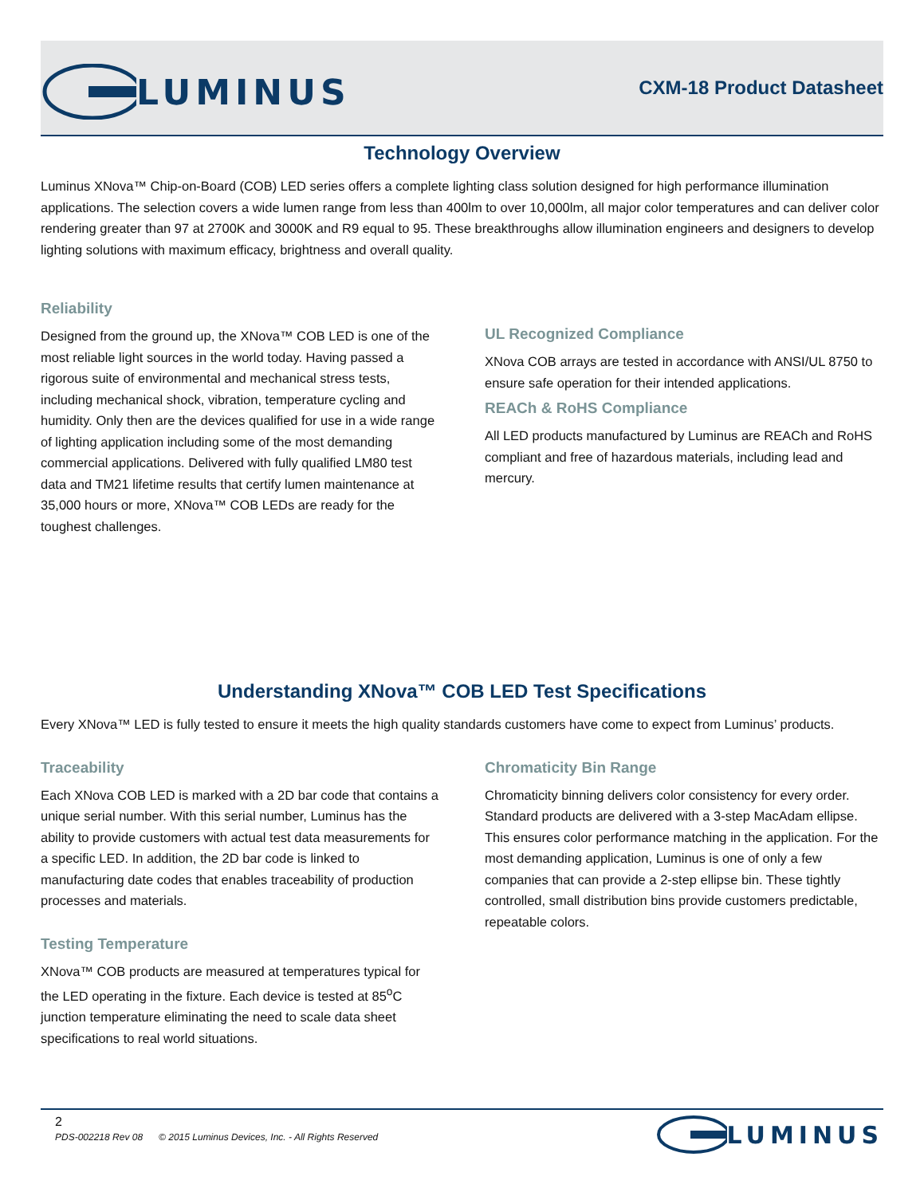LUMINUS
CXM-18 Product Datasheet
Technology Overview
Luminus XNova™ Chip-on-Board (COB) LED series offers a complete lighting class solution designed for high performance illumination applications. The selection covers a wide lumen range from less than 400lm to over 10,000lm, all major color temperatures and can deliver color rendering greater than 97 at 2700K and 3000K and R9 equal to 95. These breakthroughs allow illumination engineers and designers to develop lighting solutions with maximum efficacy, brightness and overall quality.
Reliability
Designed from the ground up, the XNova™ COB LED is one of the most reliable light sources in the world today. Having passed a rigorous suite of environmental and mechanical stress tests, including mechanical shock, vibration, temperature cycling and humidity. Only then are the devices qualified for use in a wide range of lighting application including some of the most demanding commercial applications. Delivered with fully qualified LM80 test data and TM21 lifetime results that certify lumen maintenance at 35,000 hours or more, XNova™ COB LEDs are ready for the toughest challenges.
UL Recognized Compliance
XNova COB arrays are tested in accordance with ANSI/UL 8750 to ensure safe operation for their intended applications.
REACh & RoHS Compliance
All LED products manufactured by Luminus are REACh and RoHS compliant and free of hazardous materials, including lead and mercury.
Understanding XNova™ COB LED Test Specifications
Every XNova™ LED is fully tested to ensure it meets the high quality standards customers have come to expect from Luminus’ products.
Traceability
Each XNova COB LED is marked with a 2D bar code that contains a unique serial number. With this serial number, Luminus has the ability to provide customers with actual test data measurements for a specific LED. In addition, the 2D bar code is linked to manufacturing date codes that enables traceability of production processes and materials.
Testing Temperature
XNova™ COB products are measured at temperatures typical for the LED operating in the fixture. Each device is tested at 85<sup>o</sup>C junction temperature eliminating the need to scale data sheet specifications to real world situations.
Chromaticity Bin Range
Chromaticity binning delivers color consistency for every order. Standard products are delivered with a 3-step MacAdam ellipse. This ensures color performance matching in the application. For the most demanding application, Luminus is one of only a few companies that can provide a 2-step ellipse bin. These tightly controlled, small distribution bins provide customers predictable, repeatable colors.
2
PDS-002218 Rev 08 © 2015 Luminus Devices, Inc. - All Rights Reserved
LUMINUS